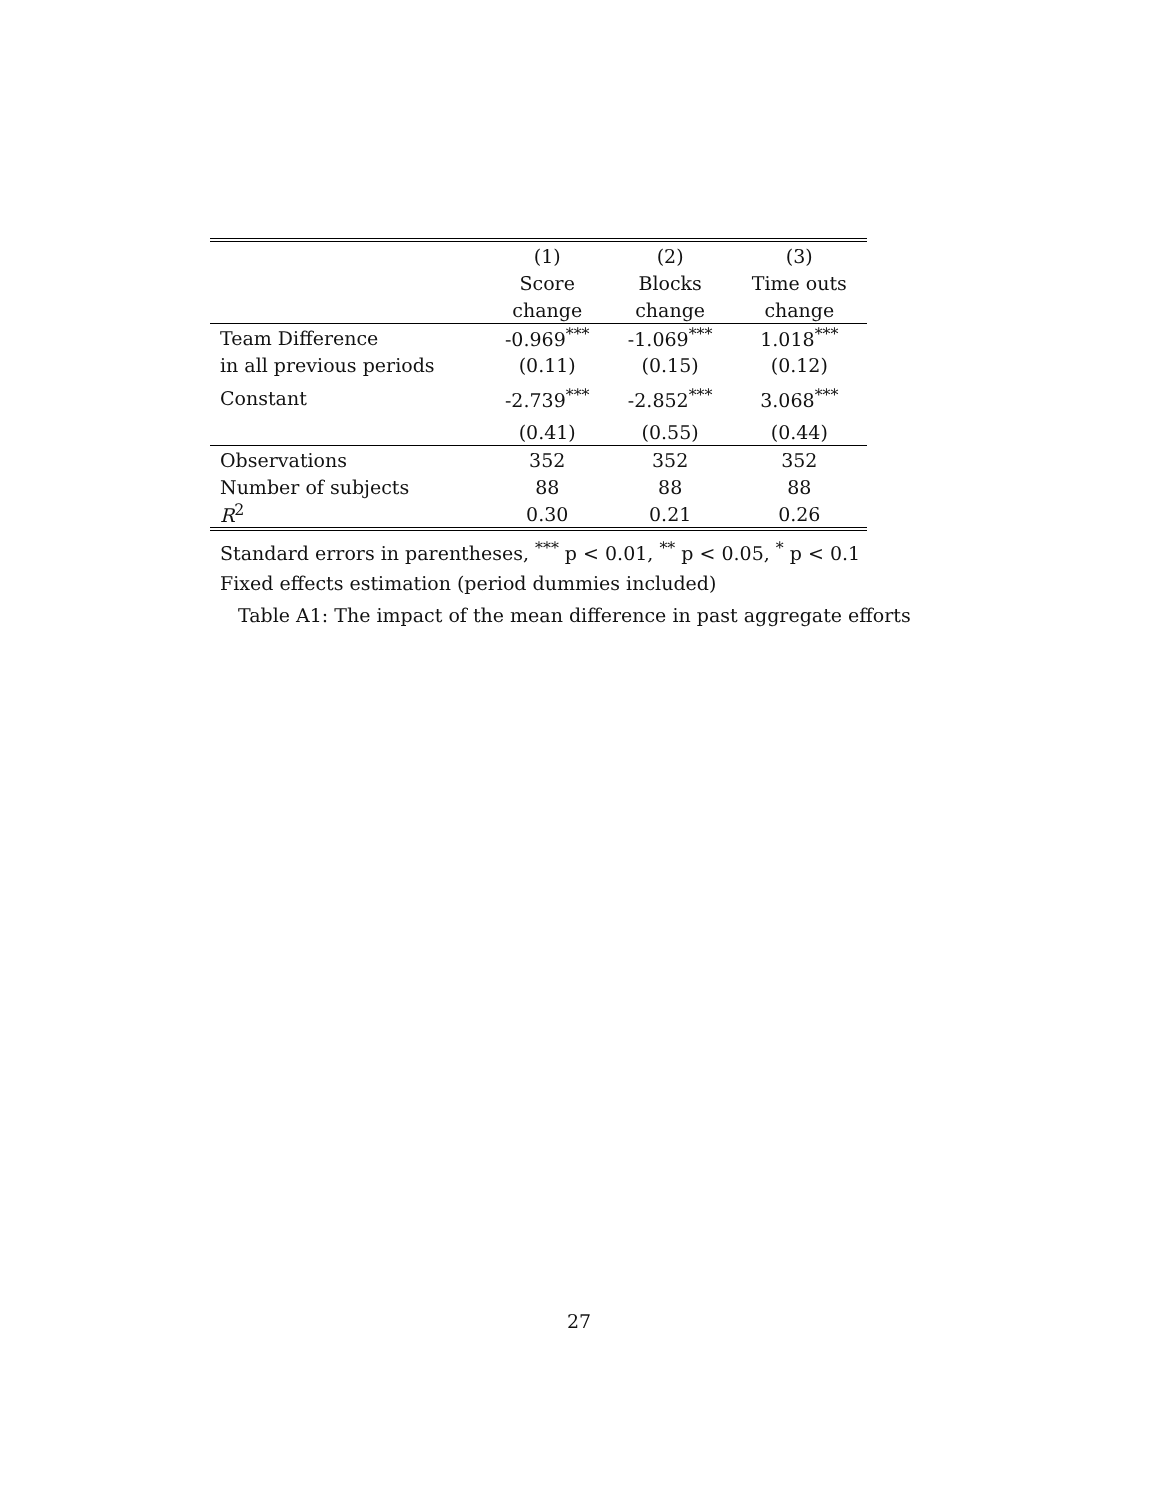| | (1) | (2) | (3) |
| --- | --- | --- | --- |
| | Score | Blocks | Time outs |
| | change | change | change |
| Team Difference | -0.969<sup>***</sup> | -1.069<sup>***</sup> | 1.018<sup>***</sup> |
| in all previous periods | (0.11) | (0.15) | (0.12) |
| Constant | -2.739<sup>***</sup> | -2.852<sup>***</sup> | 3.068<sup>***</sup> |
| | (0.41) | (0.55) | (0.44) |
| Observations | 352 | 352 | 352 |
| Number of subjects | 88 | 88 | 88 |
| R<sup>2</sup> | 0.30 | 0.21 | 0.26 |
Standard errors in parentheses, <sup>***</sup> p < 0.01, <sup>**</sup> p < 0.05, <sup>*</sup> p < 0.1
Fixed effects estimation (period dummies included)
Table A1: The impact of the mean difference in past aggregate efforts
27